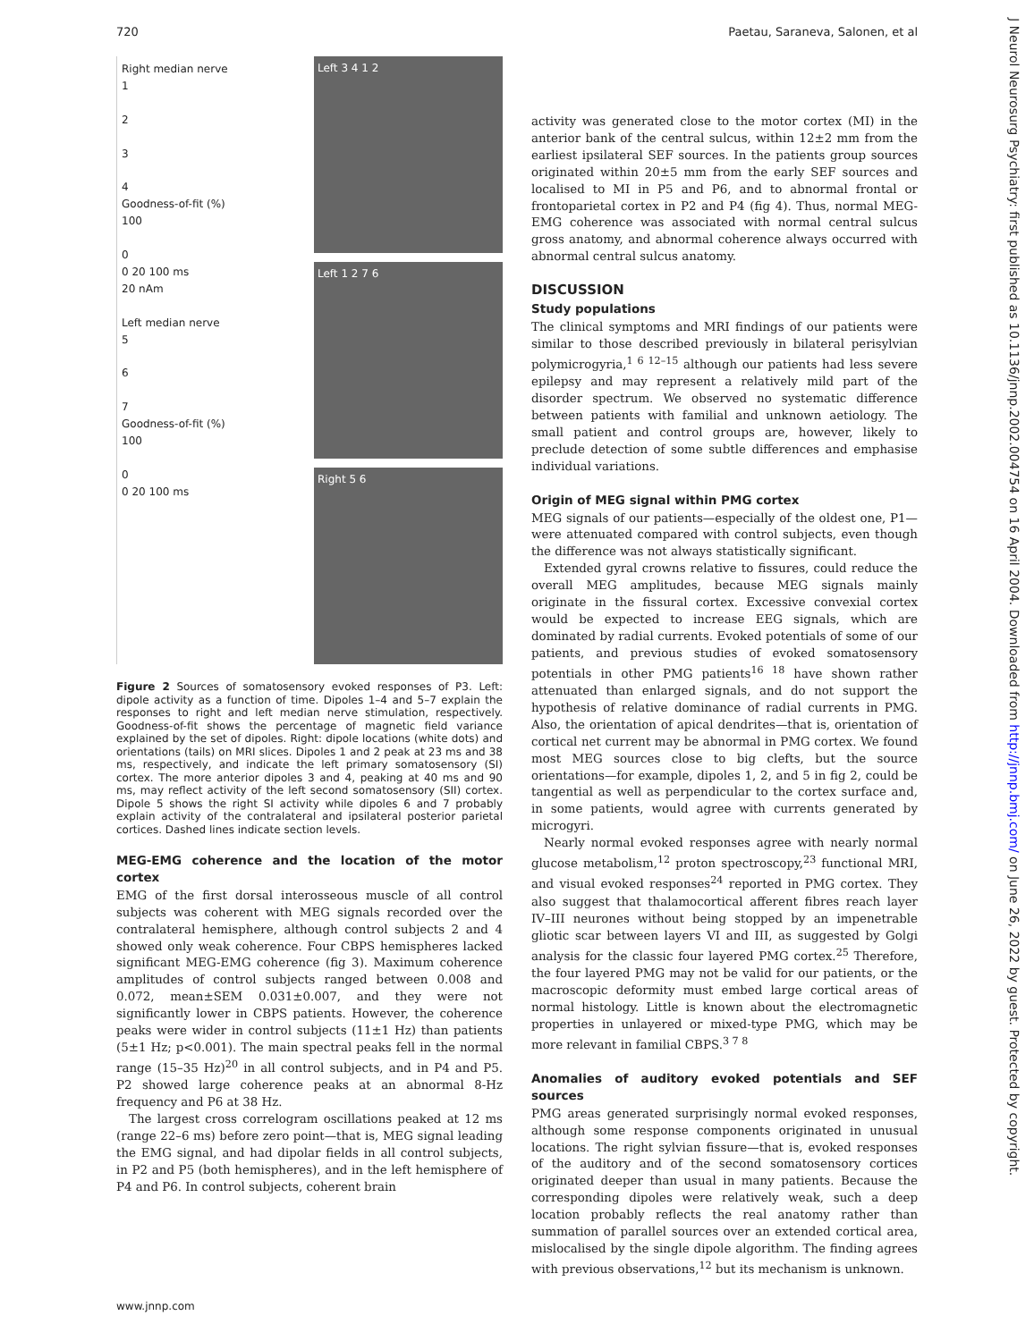720 Paetau, Saraneva, Salonen, et al
Right median nerve
1
2
3
4
Goodness-of-fit (%)
100
0
0 20 100 ms
20 nAm
Left median nerve
5
6
7
Goodness-of-fit (%)
100
0
0 20 100 ms
Left 3 4 1 2
Left 1 2 7 6
Right 5 6
Figure 2 Sources of somatosensory evoked responses of P3. Left: dipole activity as a function of time. Dipoles 1–4 and 5–7 explain the responses to right and left median nerve stimulation, respectively. Goodness-of-fit shows the percentage of magnetic field variance explained by the set of dipoles. Right: dipole locations (white dots) and orientations (tails) on MRI slices. Dipoles 1 and 2 peak at 23 ms and 38 ms, respectively, and indicate the left primary somatosensory (SI) cortex. The more anterior dipoles 3 and 4, peaking at 40 ms and 90 ms, may reflect activity of the left second somatosensory (SII) cortex. Dipole 5 shows the right SI activity while dipoles 6 and 7 probably explain activity of the contralateral and ipsilateral posterior parietal cortices. Dashed lines indicate section levels.
MEG-EMG coherence and the location of the motor cortex
EMG of the first dorsal interosseous muscle of all control subjects was coherent with MEG signals recorded over the contralateral hemisphere, although control subjects 2 and 4 showed only weak coherence. Four CBPS hemispheres lacked significant MEG-EMG coherence (fig 3). Maximum coherence amplitudes of control subjects ranged between 0.008 and 0.072, mean±SEM 0.031±0.007, and they were not significantly lower in CBPS patients. However, the coherence peaks were wider in control subjects (11±1 Hz) than patients (5±1 Hz; p<0.001). The main spectral peaks fell in the normal range (15–35 Hz)<sup>20</sup> in all control subjects, and in P4 and P5. P2 showed large coherence peaks at an abnormal 8-Hz frequency and P6 at 38 Hz.
The largest cross correlogram oscillations peaked at 12 ms (range 22–6 ms) before zero point—that is, MEG signal leading the EMG signal, and had dipolar fields in all control subjects, in P2 and P5 (both hemispheres), and in the left hemisphere of P4 and P6. In control subjects, coherent brain
activity was generated close to the motor cortex (MI) in the anterior bank of the central sulcus, within 12±2 mm from the earliest ipsilateral SEF sources. In the patients group sources originated within 20±5 mm from the early SEF sources and localised to MI in P5 and P6, and to abnormal frontal or frontoparietal cortex in P2 and P4 (fig 4). Thus, normal MEG-EMG coherence was associated with normal central sulcus gross anatomy, and abnormal coherence always occurred with abnormal central sulcus anatomy.
DISCUSSION
Study populations
The clinical symptoms and MRI findings of our patients were similar to those described previously in bilateral perisylvian polymicrogyria,<sup>1 6 12–15</sup> although our patients had less severe epilepsy and may represent a relatively mild part of the disorder spectrum. We observed no systematic difference between patients with familial and unknown aetiology. The small patient and control groups are, however, likely to preclude detection of some subtle differences and emphasise individual variations.
Origin of MEG signal within PMG cortex
MEG signals of our patients—especially of the oldest one, P1—were attenuated compared with control subjects, even though the difference was not always statistically significant.
Extended gyral crowns relative to fissures, could reduce the overall MEG amplitudes, because MEG signals mainly originate in the fissural cortex. Excessive convexial cortex would be expected to increase EEG signals, which are dominated by radial currents. Evoked potentials of some of our patients, and previous studies of evoked somatosensory potentials in other PMG patients<sup>16 18</sup> have shown rather attenuated than enlarged signals, and do not support the hypothesis of relative dominance of radial currents in PMG. Also, the orientation of apical dendrites—that is, orientation of cortical net current may be abnormal in PMG cortex. We found most MEG sources close to big clefts, but the source orientations—for example, dipoles 1, 2, and 5 in fig 2, could be tangential as well as perpendicular to the cortex surface and, in some patients, would agree with currents generated by microgyri.
Nearly normal evoked responses agree with nearly normal glucose metabolism,<sup>12</sup> proton spectroscopy,<sup>23</sup> functional MRI, and visual evoked responses<sup>24</sup> reported in PMG cortex. They also suggest that thalamocortical afferent fibres reach layer IV–III neurones without being stopped by an impenetrable gliotic scar between layers VI and III, as suggested by Golgi analysis for the classic four layered PMG cortex.<sup>25</sup> Therefore, the four layered PMG may not be valid for our patients, or the macroscopic deformity must embed large cortical areas of normal histology. Little is known about the electromagnetic properties in unlayered or mixed-type PMG, which may be more relevant in familial CBPS.<sup>3 7 8</sup>
Anomalies of auditory evoked potentials and SEF sources
PMG areas generated surprisingly normal evoked responses, although some response components originated in unusual locations. The right sylvian fissure—that is, evoked responses of the auditory and of the second somatosensory cortices originated deeper than usual in many patients. Because the corresponding dipoles were relatively weak, such a deep location probably reflects the real anatomy rather than summation of parallel sources over an extended cortical area, mislocalised by the single dipole algorithm. The finding agrees with previous observations,<sup>12</sup> but its mechanism is unknown.
www.jnnp.com
J Neurol Neurosurg Psychiatry: first published as 10.1136/jnnp.2002.004754 on 16 April 2004. Downloaded from http://jnnp.bmj.com/ on June 26, 2022 by guest. Protected by copyright.